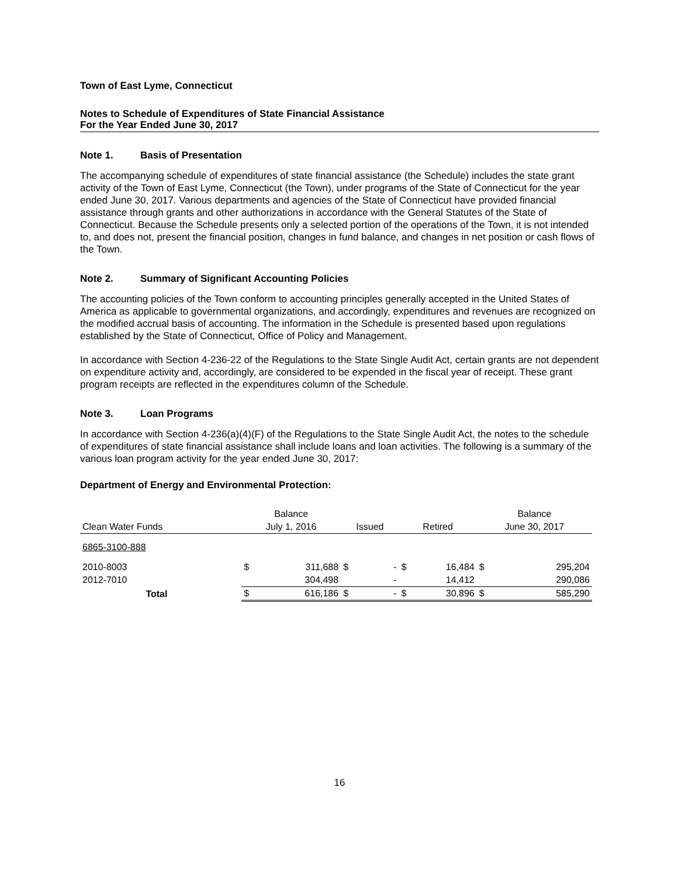Town of East Lyme, Connecticut
Notes to Schedule of Expenditures of State Financial Assistance
For the Year Ended June 30, 2017
Note 1. Basis of Presentation
The accompanying schedule of expenditures of state financial assistance (the Schedule) includes the state grant activity of the Town of East Lyme, Connecticut (the Town), under programs of the State of Connecticut for the year ended June 30, 2017. Various departments and agencies of the State of Connecticut have provided financial assistance through grants and other authorizations in accordance with the General Statutes of the State of Connecticut. Because the Schedule presents only a selected portion of the operations of the Town, it is not intended to, and does not, present the financial position, changes in fund balance, and changes in net position or cash flows of the Town.
Note 2. Summary of Significant Accounting Policies
The accounting policies of the Town conform to accounting principles generally accepted in the United States of America as applicable to governmental organizations, and accordingly, expenditures and revenues are recognized on the modified accrual basis of accounting. The information in the Schedule is presented based upon regulations established by the State of Connecticut, Office of Policy and Management.
In accordance with Section 4-236-22 of the Regulations to the State Single Audit Act, certain grants are not dependent on expenditure activity and, accordingly, are considered to be expended in the fiscal year of receipt. These grant program receipts are reflected in the expenditures column of the Schedule.
Note 3. Loan Programs
In accordance with Section 4-236(a)(4)(F) of the Regulations to the State Single Audit Act, the notes to the schedule of expenditures of state financial assistance shall include loans and loan activities. The following is a summary of the various loan program activity for the year ended June 30, 2017:
Department of Energy and Environmental Protection:
| | | Balance | | | | | | Balance | |
| Clean Water Funds | | July 1, 2016 | | Issued | | Retired | | June 30, 2017 | |
| 6865-3100-888 | | | | | | | | | |
| 2010-8003 | | $ | 311,688 | $ | - | $ | 16,484 | $ | 295,204 |
| 2012-7010 | | | 304,498 | | - | | 14,412 | | 290,086 |
| Total | | $ | 616,186 | $ | - | $ | 30,896 | $ | 585,290 |
16